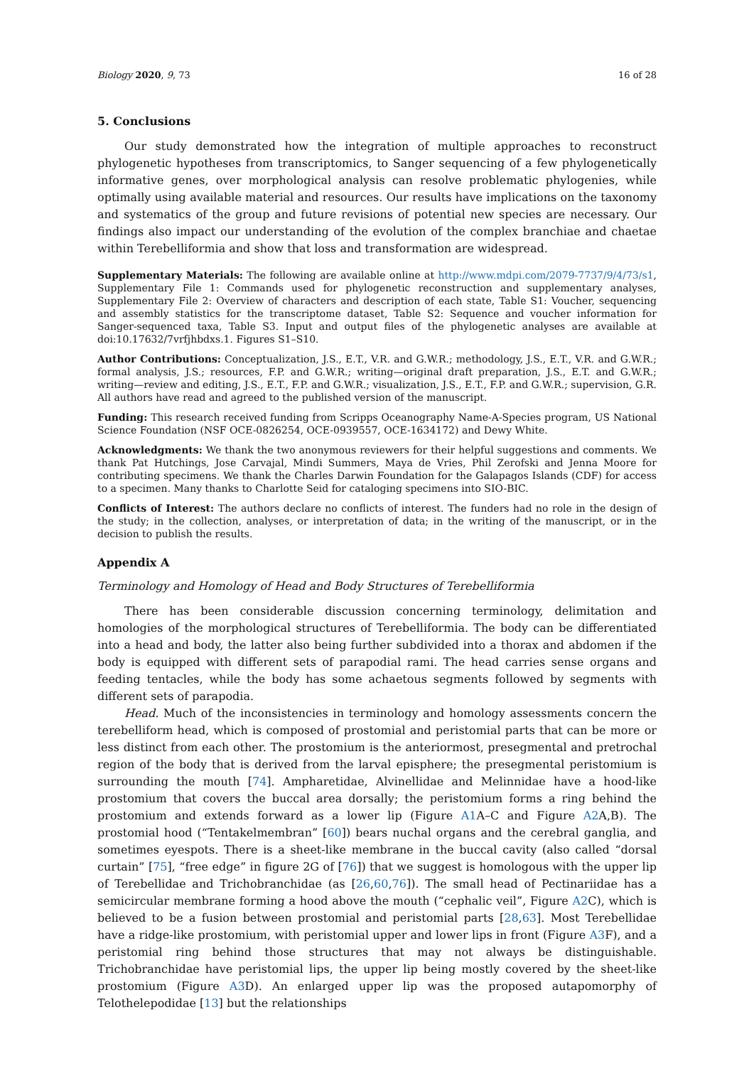Biology 2020, 9, 73 16 of 28
5. Conclusions
Our study demonstrated how the integration of multiple approaches to reconstruct phylogenetic hypotheses from transcriptomics, to Sanger sequencing of a few phylogenetically informative genes, over morphological analysis can resolve problematic phylogenies, while optimally using available material and resources. Our results have implications on the taxonomy and systematics of the group and future revisions of potential new species are necessary. Our findings also impact our understanding of the evolution of the complex branchiae and chaetae within Terebelliformia and show that loss and transformation are widespread.
Supplementary Materials: The following are available online at http://www.mdpi.com/2079-7737/9/4/73/s1, Supplementary File 1: Commands used for phylogenetic reconstruction and supplementary analyses, Supplementary File 2: Overview of characters and description of each state, Table S1: Voucher, sequencing and assembly statistics for the transcriptome dataset, Table S2: Sequence and voucher information for Sanger-sequenced taxa, Table S3. Input and output files of the phylogenetic analyses are available at doi:10.17632/7vrfjhbdxs.1. Figures S1–S10.
Author Contributions: Conceptualization, J.S., E.T., V.R. and G.W.R.; methodology, J.S., E.T., V.R. and G.W.R.; formal analysis, J.S.; resources, F.P. and G.W.R.; writing—original draft preparation, J.S., E.T. and G.W.R.; writing—review and editing, J.S., E.T., F.P. and G.W.R.; visualization, J.S., E.T., F.P. and G.W.R.; supervision, G.R. All authors have read and agreed to the published version of the manuscript.
Funding: This research received funding from Scripps Oceanography Name-A-Species program, US National Science Foundation (NSF OCE-0826254, OCE-0939557, OCE-1634172) and Dewy White.
Acknowledgments: We thank the two anonymous reviewers for their helpful suggestions and comments. We thank Pat Hutchings, Jose Carvajal, Mindi Summers, Maya de Vries, Phil Zerofski and Jenna Moore for contributing specimens. We thank the Charles Darwin Foundation for the Galapagos Islands (CDF) for access to a specimen. Many thanks to Charlotte Seid for cataloging specimens into SIO-BIC.
Conflicts of Interest: The authors declare no conflicts of interest. The funders had no role in the design of the study; in the collection, analyses, or interpretation of data; in the writing of the manuscript, or in the decision to publish the results.
Appendix A
Terminology and Homology of Head and Body Structures of Terebelliformia
There has been considerable discussion concerning terminology, delimitation and homologies of the morphological structures of Terebelliformia. The body can be differentiated into a head and body, the latter also being further subdivided into a thorax and abdomen if the body is equipped with different sets of parapodial rami. The head carries sense organs and feeding tentacles, while the body has some achaetous segments followed by segments with different sets of parapodia.
Head. Much of the inconsistencies in terminology and homology assessments concern the terebelliform head, which is composed of prostomial and peristomial parts that can be more or less distinct from each other. The prostomium is the anteriormost, presegmental and pretrochal region of the body that is derived from the larval episphere; the presegmental peristomium is surrounding the mouth [74]. Ampharetidae, Alvinellidae and Melinnidae have a hood-like prostomium that covers the buccal area dorsally; the peristomium forms a ring behind the prostomium and extends forward as a lower lip (Figure A1 A–C and Figure A2 A,B). The prostomial hood (“Tentakelmembran” [60]) bears nuchal organs and the cerebral ganglia, and sometimes eyespots. There is a sheet-like membrane in the buccal cavity (also called “dorsal curtain” [75], “free edge” in figure 2G of [76]) that we suggest is homologous with the upper lip of Terebellidae and Trichobranchidae (as [26,60,76]). The small head of Pectinariidae has a semicircular membrane forming a hood above the mouth (“cephalic veil”, Figure A2 C), which is believed to be a fusion between prostomial and peristomial parts [28,63]. Most Terebellidae have a ridge-like prostomium, with peristomial upper and lower lips in front (Figure A3 F), and a peristomial ring behind those structures that may not always be distinguishable. Trichobranchidae have peristomial lips, the upper lip being mostly covered by the sheet-like prostomium (Figure A3 D). An enlarged upper lip was the proposed autapomorphy of Telothelepodidae [13] but the relationships